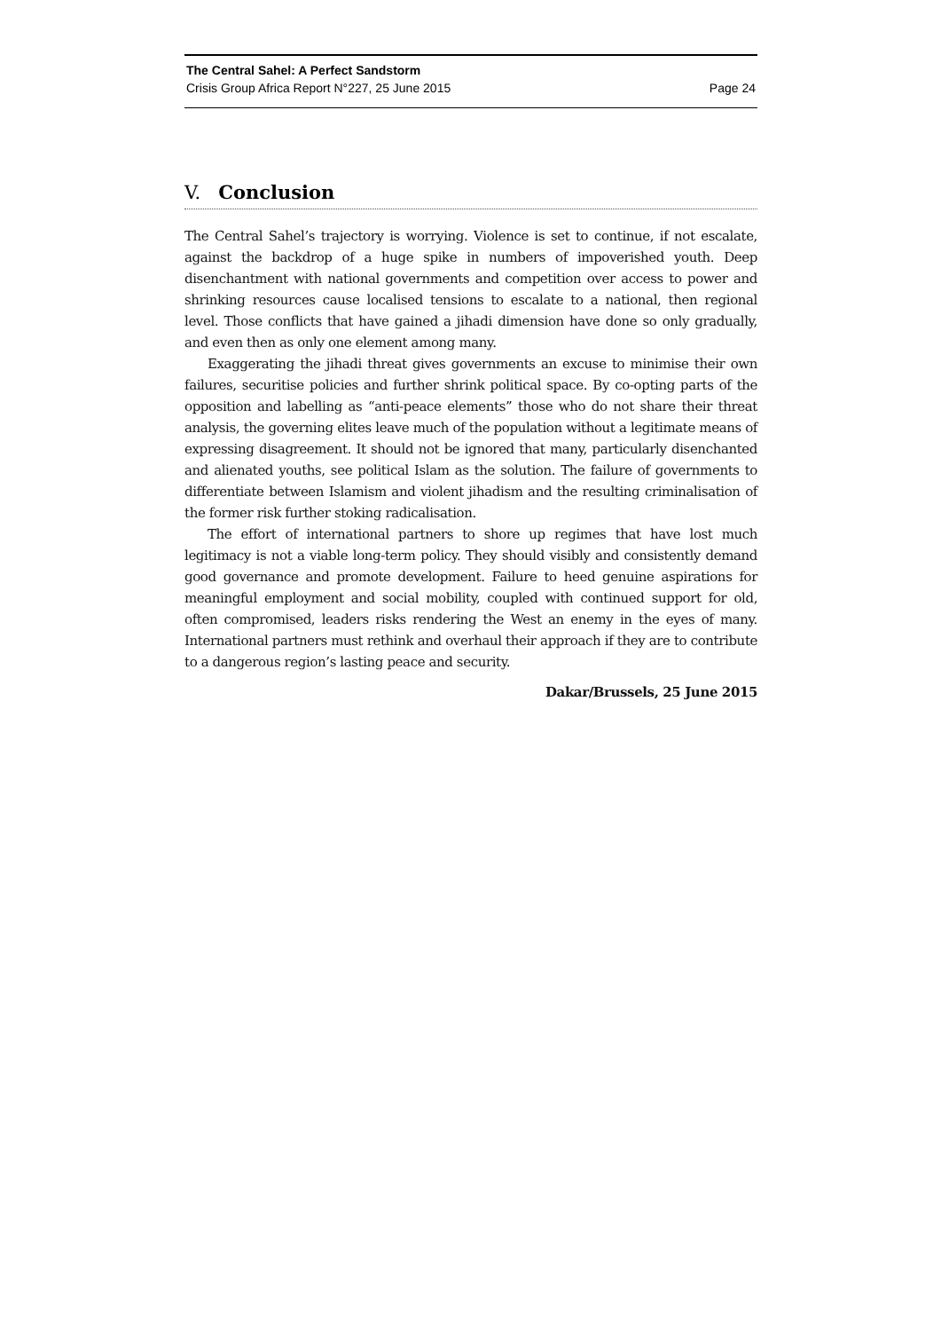The Central Sahel: A Perfect Sandstorm
Crisis Group Africa Report N°227, 25 June 2015 Page 24
V. Conclusion
The Central Sahel’s trajectory is worrying. Violence is set to continue, if not escalate, against the backdrop of a huge spike in numbers of impoverished youth. Deep disenchantment with national governments and competition over access to power and shrinking resources cause localised tensions to escalate to a national, then regional level. Those conflicts that have gained a jihadi dimension have done so only gradually, and even then as only one element among many.
Exaggerating the jihadi threat gives governments an excuse to minimise their own failures, securitise policies and further shrink political space. By co-opting parts of the opposition and labelling as “anti-peace elements” those who do not share their threat analysis, the governing elites leave much of the population without a legitimate means of expressing disagreement. It should not be ignored that many, particularly disenchanted and alienated youths, see political Islam as the solution. The failure of governments to differentiate between Islamism and violent jihadism and the resulting criminalisation of the former risk further stoking radicalisation.
The effort of international partners to shore up regimes that have lost much legitimacy is not a viable long-term policy. They should visibly and consistently demand good governance and promote development. Failure to heed genuine aspirations for meaningful employment and social mobility, coupled with continued support for old, often compromised, leaders risks rendering the West an enemy in the eyes of many. International partners must rethink and overhaul their approach if they are to contribute to a dangerous region’s lasting peace and security.
Dakar/Brussels, 25 June 2015